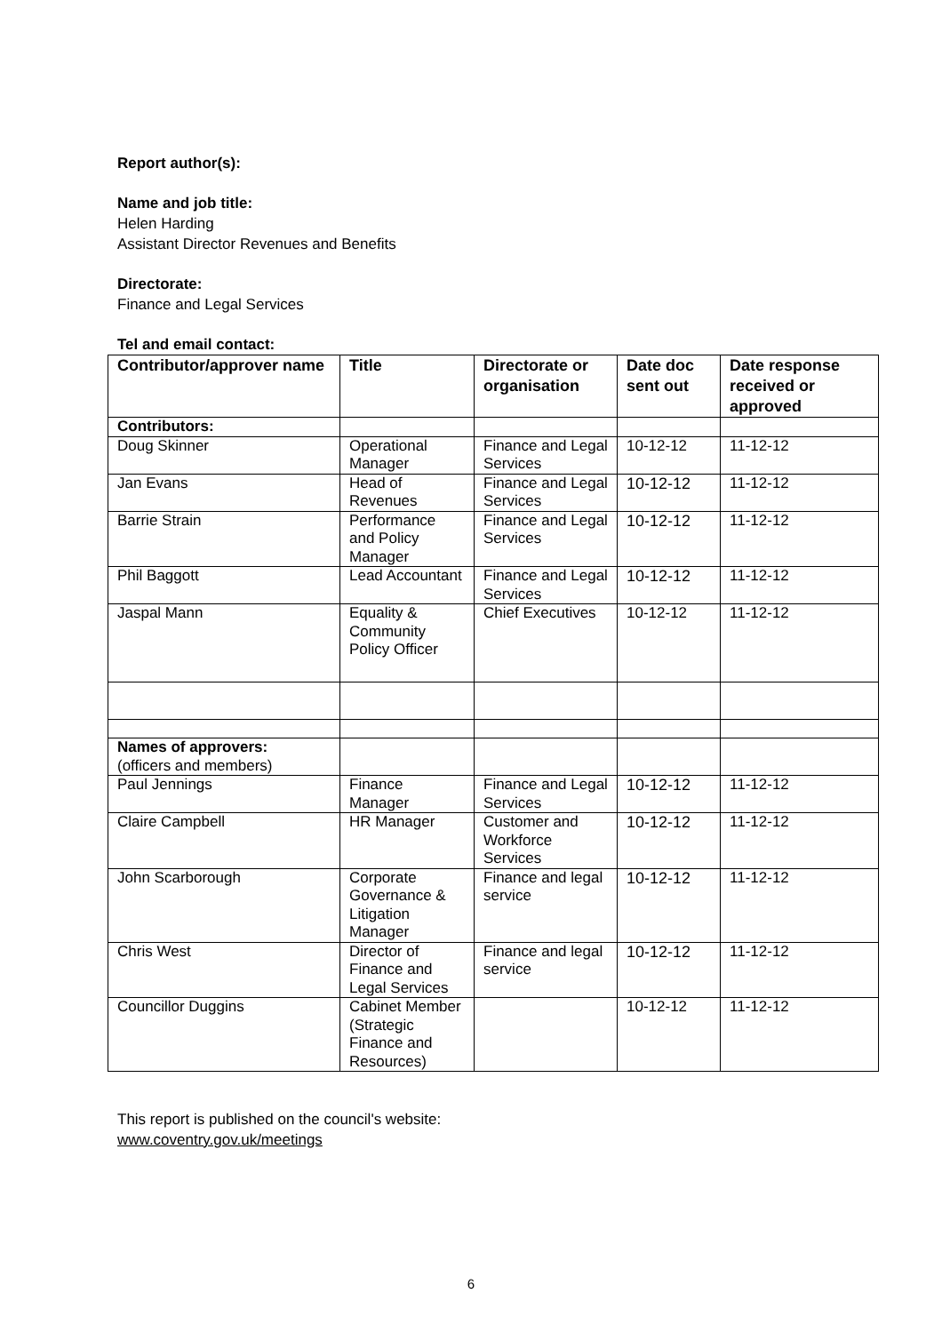Report author(s):
Name and job title:
Helen Harding
Assistant Director Revenues and Benefits
Directorate:
Finance and Legal Services
Tel and email contact:
| Contributor/approver name | Title | Directorate or organisation | Date doc sent out | Date response received or approved |
| --- | --- | --- | --- | --- |
| Contributors: | | | | |
| Doug Skinner | Operational Manager | Finance and Legal Services | 10-12-12 | 11-12-12 |
| Jan Evans | Head of Revenues | Finance and Legal Services | 10-12-12 | 11-12-12 |
| Barrie Strain | Performance and Policy Manager | Finance and Legal Services | 10-12-12 | 11-12-12 |
| Phil Baggott | Lead Accountant | Finance and Legal Services | 10-12-12 | 11-12-12 |
| Jaspal Mann | Equality & Community Policy Officer | Chief Executives | 10-12-12 | 11-12-12 |
| Names of approvers: (officers and members) | | | | |
| Paul Jennings | Finance Manager | Finance and Legal Services | 10-12-12 | 11-12-12 |
| Claire Campbell | HR Manager | Customer and Workforce Services | 10-12-12 | 11-12-12 |
| John Scarborough | Corporate Governance & Litigation Manager | Finance and legal service | 10-12-12 | 11-12-12 |
| Chris West | Director of Finance and Legal Services | Finance and legal service | 10-12-12 | 11-12-12 |
| Councillor Duggins | Cabinet Member (Strategic Finance and Resources) | | 10-12-12 | 11-12-12 |
This report is published on the council's website:
www.coventry.gov.uk/meetings
6